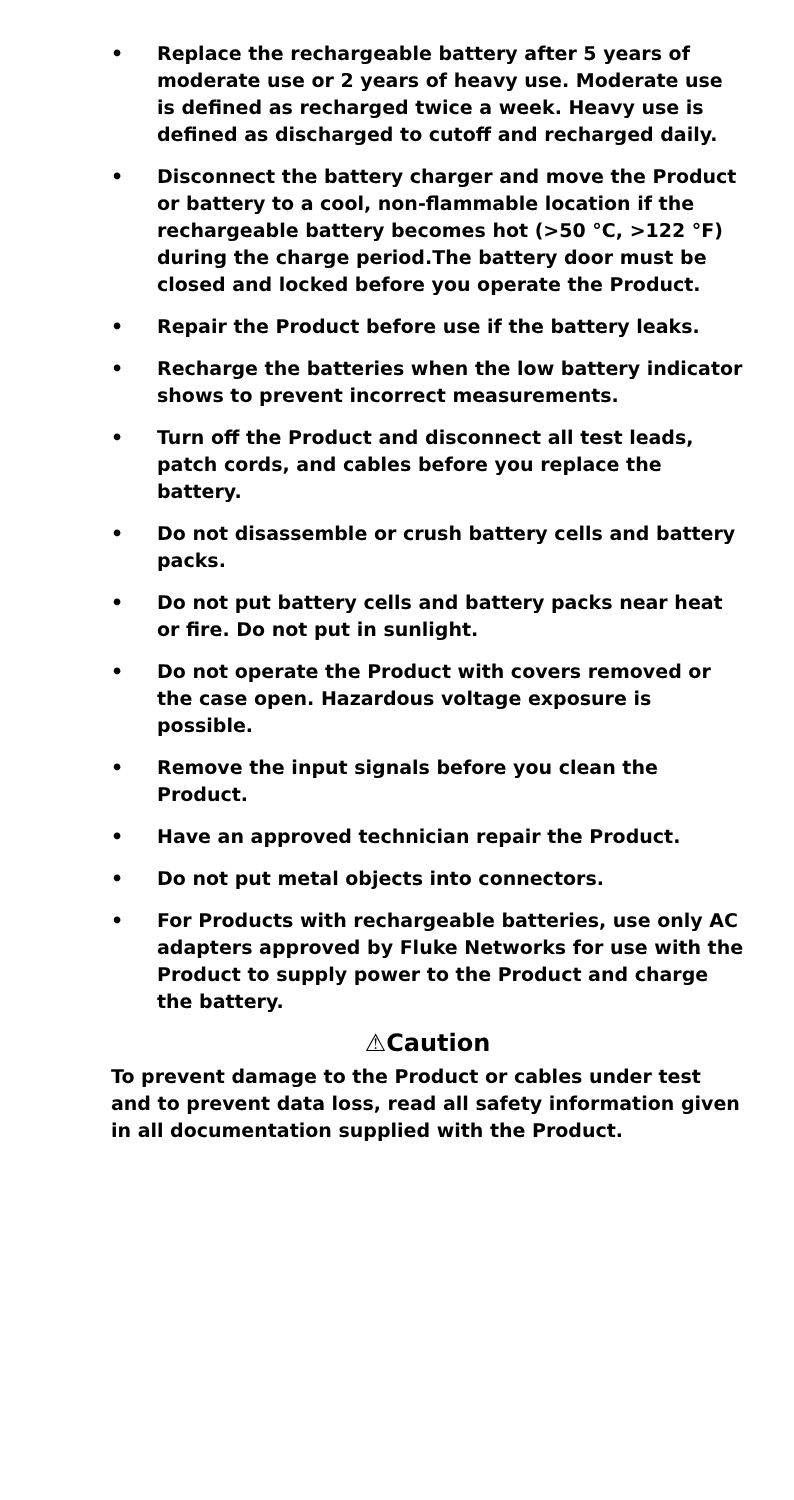• Replace the rechargeable battery after 5 years of moderate use or 2 years of heavy use. Moderate use is defined as recharged twice a week. Heavy use is defined as discharged to cutoff and recharged daily.
• Disconnect the battery charger and move the Product or battery to a cool, non-flammable location if the rechargeable battery becomes hot (>50 °C, >122 °F) during the charge period.The battery door must be closed and locked before you operate the Product.
• Repair the Product before use if the battery leaks.
• Recharge the batteries when the low battery indicator shows to prevent incorrect measurements.
• Turn off the Product and disconnect all test leads, patch cords, and cables before you replace the battery.
• Do not disassemble or crush battery cells and battery packs.
• Do not put battery cells and battery packs near heat or fire. Do not put in sunlight.
• Do not operate the Product with covers removed or the case open. Hazardous voltage exposure is possible.
• Remove the input signals before you clean the Product.
• Have an approved technician repair the Product.
• Do not put metal objects into connectors.
• For Products with rechargeable batteries, use only AC adapters approved by Fluke Networks for use with the Product to supply power to the Product and charge the battery.
⚠Caution
To prevent damage to the Product or cables under test and to prevent data loss, read all safety information given in all documentation supplied with the Product.